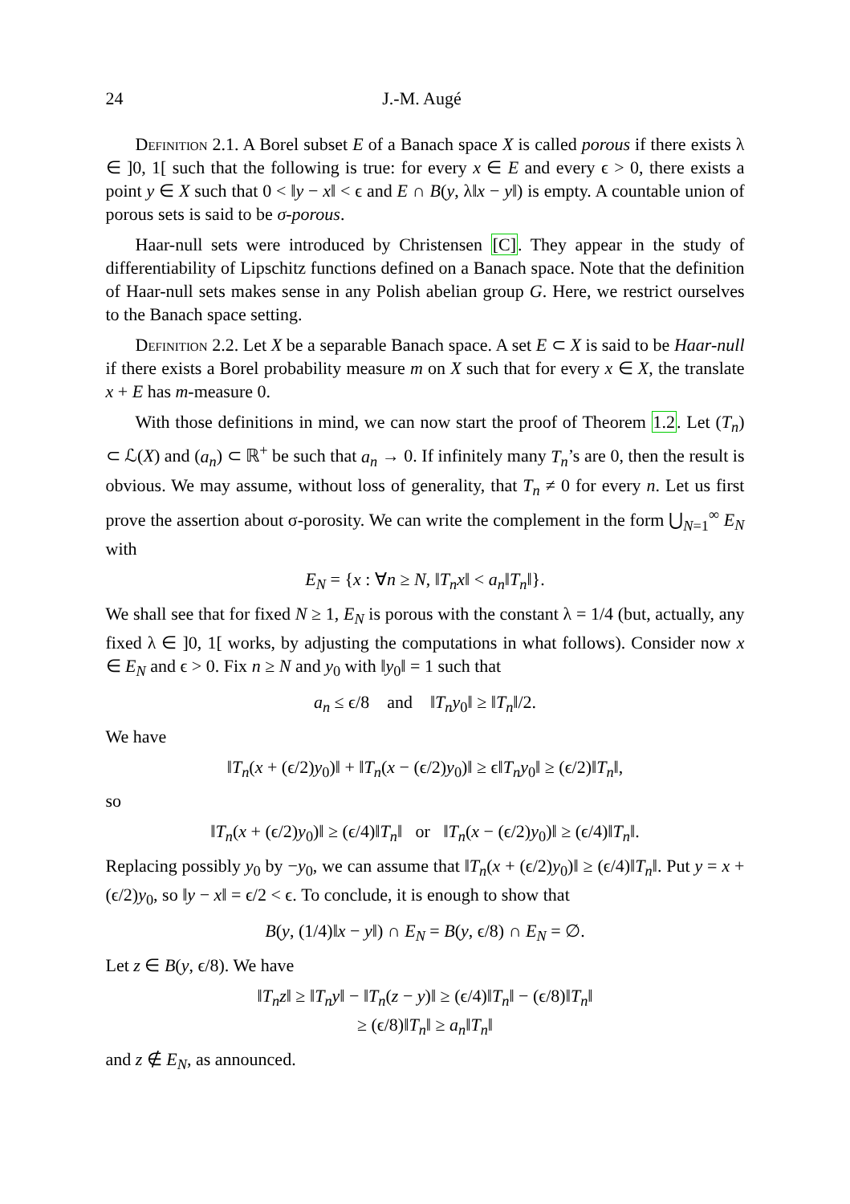24 J.-M. Augé
Definition 2.1. A Borel subset E of a Banach space X is called porous if there exists λ ∈ ]0, 1[ such that the following is true: for every x ∈ E and every ϵ > 0, there exists a point y ∈ X such that 0 < ‖y − x‖ < ϵ and E ∩ B(y, λ‖x − y‖) is empty. A countable union of porous sets is said to be σ-porous.
Haar-null sets were introduced by Christensen [C]. They appear in the study of differentiability of Lipschitz functions defined on a Banach space. Note that the definition of Haar-null sets makes sense in any Polish abelian group G. Here, we restrict ourselves to the Banach space setting.
Definition 2.2. Let X be a separable Banach space. A set E ⊂ X is said to be Haar-null if there exists a Borel probability measure m on X such that for every x ∈ X, the translate x + E has m-measure 0.
With those definitions in mind, we can now start the proof of Theorem 1.2. Let (T<sub>n</sub>) ⊂ ℒ(X) and (a<sub>n</sub>) ⊂ ℝ<sup>+</sup> be such that a<sub>n</sub> → 0. If infinitely many T<sub>n</sub>’s are 0, then the result is obvious. We may assume, without loss of generality, that T<sub>n</sub> ≠ 0 for every n. Let us first prove the assertion about σ-porosity. We can write the complement in the form ⋃<sub>N=1</sub><sup>∞</sup> E<sub>N</sub> with
E<sub>N</sub> = {x : ∀n ≥ N, ‖T<sub>n</sub>x‖ < a<sub>n</sub>‖T<sub>n</sub>‖}.
We shall see that for fixed N ≥ 1, E<sub>N</sub> is porous with the constant λ = 1/4 (but, actually, any fixed λ ∈ ]0, 1[ works, by adjusting the computations in what follows). Consider now x ∈ E<sub>N</sub> and ϵ > 0. Fix n ≥ N and y<sub>0</sub> with ‖y<sub>0</sub>‖ = 1 such that
a<sub>n</sub> ≤ ϵ/8 and ‖T<sub>n</sub>y<sub>0</sub>‖ ≥ ‖T<sub>n</sub>‖/2.
We have
‖T<sub>n</sub>(x + (ϵ/2)y<sub>0</sub>)‖ + ‖T<sub>n</sub>(x − (ϵ/2)y<sub>0</sub>)‖ ≥ ϵ‖T<sub>n</sub>y<sub>0</sub>‖ ≥ (ϵ/2)‖T<sub>n</sub>‖,
so
‖T<sub>n</sub>(x + (ϵ/2)y<sub>0</sub>)‖ ≥ (ϵ/4)‖T<sub>n</sub>‖ or ‖T<sub>n</sub>(x − (ϵ/2)y<sub>0</sub>)‖ ≥ (ϵ/4)‖T<sub>n</sub>‖.
Replacing possibly y<sub>0</sub> by −y<sub>0</sub>, we can assume that ‖T<sub>n</sub>(x + (ϵ/2)y<sub>0</sub>)‖ ≥ (ϵ/4)‖T<sub>n</sub>‖. Put y = x + (ϵ/2)y<sub>0</sub>, so ‖y − x‖ = ϵ/2 < ϵ. To conclude, it is enough to show that
B(y, (1/4)‖x − y‖) ∩ E<sub>N</sub> = B(y, ϵ/8) ∩ E<sub>N</sub> = ∅.
Let z ∈ B(y, ϵ/8). We have
‖T<sub>n</sub>z‖ ≥ ‖T<sub>n</sub>y‖ − ‖T<sub>n</sub>(z − y)‖ ≥ (ϵ/4)‖T<sub>n</sub>‖ − (ϵ/8)‖T<sub>n</sub>‖
≥ (ϵ/8)‖T<sub>n</sub>‖ ≥ a<sub>n</sub>‖T<sub>n</sub>‖
and z ∉ E<sub>N</sub>, as announced.